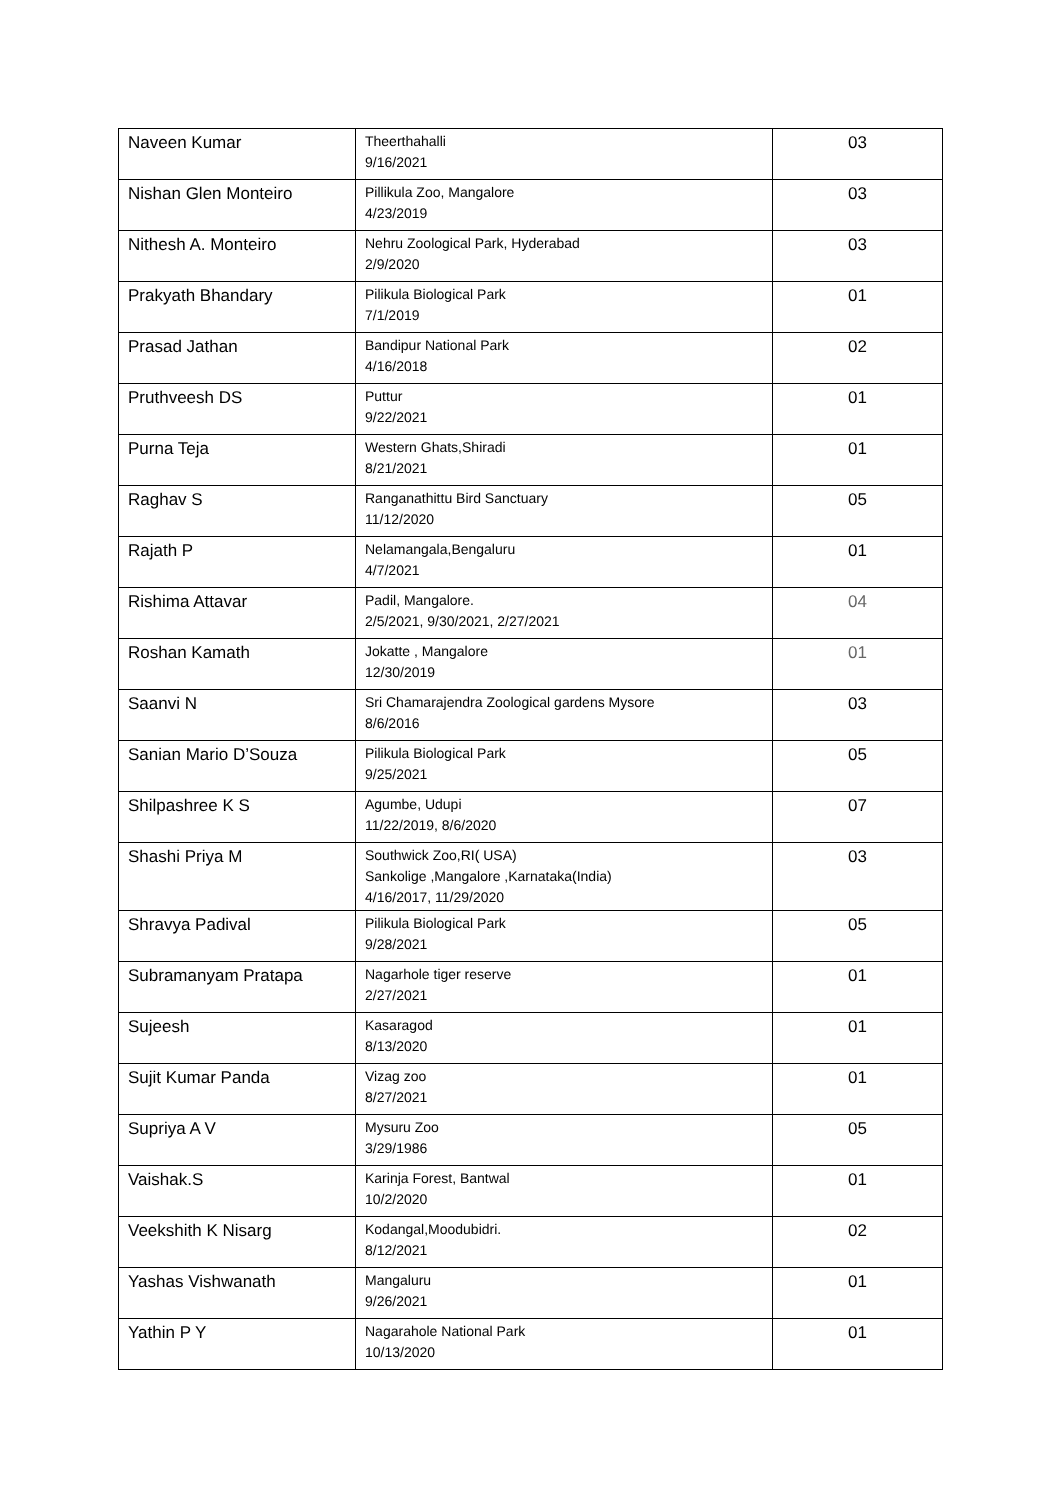| Naveen Kumar | Theerthahalli 9/16/2021 | 03 |
| Nishan Glen Monteiro | Pillikula Zoo, Mangalore 4/23/2019 | 03 |
| Nithesh A. Monteiro | Nehru Zoological Park, Hyderabad 2/9/2020 | 03 |
| Prakyath Bhandary | Pilikula Biological Park 7/1/2019 | 01 |
| Prasad Jathan | Bandipur National Park 4/16/2018 | 02 |
| Pruthveesh DS | Puttur 9/22/2021 | 01 |
| Purna Teja | Western Ghats,Shiradi 8/21/2021 | 01 |
| Raghav S | Ranganathittu Bird Sanctuary 11/12/2020 | 05 |
| Rajath P | Nelamangala,Bengaluru 4/7/2021 | 01 |
| Rishima Attavar | Padil, Mangalore. 2/5/2021, 9/30/2021, 2/27/2021 | 04 |
| Roshan Kamath | Jokatte , Mangalore 12/30/2019 | 01 |
| Saanvi N | Sri Chamarajendra Zoological gardens Mysore 8/6/2016 | 03 |
| Sanian Mario D’Souza | Pilikula Biological Park 9/25/2021 | 05 |
| Shilpashree K S | Agumbe, Udupi 11/22/2019, 8/6/2020 | 07 |
| Shashi Priya M | Southwick Zoo,RI( USA) Sankolige ,Mangalore ,Karnataka(India) 4/16/2017, 11/29/2020 | 03 |
| Shravya Padival | Pilikula Biological Park 9/28/2021 | 05 |
| Subramanyam Pratapa | Nagarhole tiger reserve 2/27/2021 | 01 |
| Sujeesh | Kasaragod 8/13/2020 | 01 |
| Sujit Kumar Panda | Vizag zoo 8/27/2021 | 01 |
| Supriya A V | Mysuru Zoo 3/29/1986 | 05 |
| Vaishak.S | Karinja Forest, Bantwal 10/2/2020 | 01 |
| Veekshith K Nisarg | Kodangal,Moodubidri. 8/12/2021 | 02 |
| Yashas Vishwanath | Mangaluru 9/26/2021 | 01 |
| Yathin P Y | Nagarahole National Park 10/13/2020 | 01 |